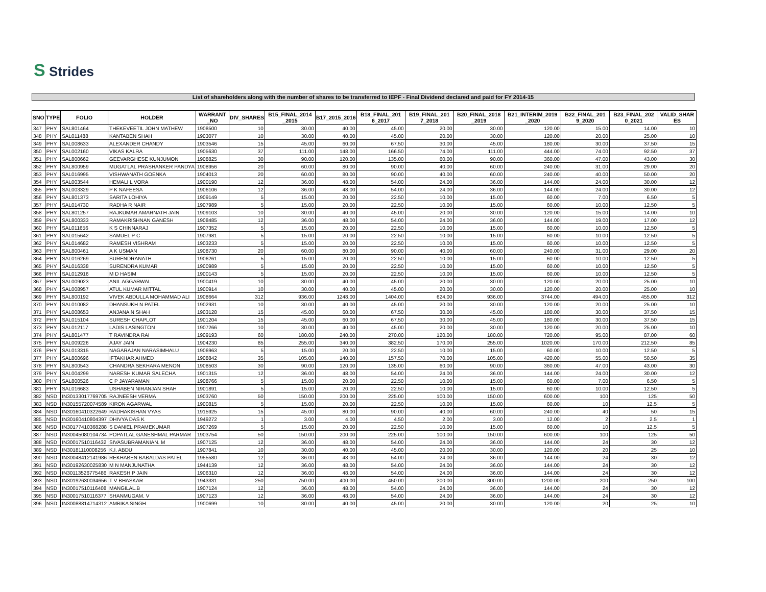S Strides
List of shareholders along with the number of shares to be transferred to IEPF - Final Dividend declared and paid for FY 2014-15
| SNO | TYPE | FOLIO | HOLDER | WARRANT _NO | DIV_SHARES | B15_FINAL_2014 _2015 | B17_2015_2016 | B18_FINAL_201 6_2017 | B19_FINAL_201 7_2018 | B20_FINAL_2018 _2019 | B21_INTERIM_2019 _2020 | B22_FINAL_201 9_2020 | B23_FINAL_202 0_2021 | VALID_SHAR ES |
| --- | --- | --- | --- | --- | --- | --- | --- | --- | --- | --- | --- | --- | --- | --- |
| 347 | PHY | SAL801464 | THEKEVEETIL JOHN MATHEW | 1908500 | 10 | 30.00 | 40.00 | 45.00 | 20.00 | 30.00 | 120.00 | 15.00 | 14.00 | 10 |
| 348 | PHY | SAL011488 | KANTABEN SHAH | 1903077 | 10 | 30.00 | 40.00 | 45.00 | 20.00 | 30.00 | 120.00 | 20.00 | 25.00 | 10 |
| 349 | PHY | SAL008633 | ALEXANDER CHANDY | 1903546 | 15 | 45.00 | 60.00 | 67.50 | 30.00 | 45.00 | 180.00 | 30.00 | 37.50 | 15 |
| 350 | PHY | SAL002160 | VIKAS KALRA | 1905630 | 37 | 111.00 | 148.00 | 166.50 | 74.00 | 111.00 | 444.00 | 74.00 | 92.50 | 37 |
| 351 | PHY | SAL800662 | GEEVARGHESE KUNJUMON | 1908825 | 30 | 90.00 | 120.00 | 135.00 | 60.00 | 90.00 | 360.00 | 47.00 | 43.00 | 30 |
| 352 | PHY | SAL800959 | MUGATLAL PRASHANKER PANDYA | 1908956 | 20 | 60.00 | 80.00 | 90.00 | 40.00 | 60.00 | 240.00 | 31.00 | 29.00 | 20 |
| 353 | PHY | SAL016995 | VISHWANATH GOENKA | 1904013 | 20 | 60.00 | 80.00 | 90.00 | 40.00 | 60.00 | 240.00 | 40.00 | 50.00 | 20 |
| 354 | PHY | SAL003544 | HEMALI L VORA | 1900190 | 12 | 36.00 | 48.00 | 54.00 | 24.00 | 36.00 | 144.00 | 24.00 | 30.00 | 12 |
| 355 | PHY | SAL003329 | P K NAFEESA | 1906106 | 12 | 36.00 | 48.00 | 54.00 | 24.00 | 36.00 | 144.00 | 24.00 | 30.00 | 12 |
| 356 | PHY | SAL801373 | SARITA LOHIYA | 1909149 | 5 | 15.00 | 20.00 | 22.50 | 10.00 | 15.00 | 60.00 | 7.00 | 6.50 | 5 |
| 357 | PHY | SAL014730 | RADHA R NAIR | 1907989 | 5 | 15.00 | 20.00 | 22.50 | 10.00 | 15.00 | 60.00 | 10.00 | 12.50 | 5 |
| 358 | PHY | SAL801257 | RAJKUMAR AMARNATH JAIN | 1909103 | 10 | 30.00 | 40.00 | 45.00 | 20.00 | 30.00 | 120.00 | 15.00 | 14.00 | 10 |
| 359 | PHY | SAL800333 | RAMAKRISHNAN GANESH | 1908485 | 12 | 36.00 | 48.00 | 54.00 | 24.00 | 36.00 | 144.00 | 19.00 | 17.00 | 12 |
| 360 | PHY | SAL011656 | K S CHINNARAJ | 1907352 | 5 | 15.00 | 20.00 | 22.50 | 10.00 | 15.00 | 60.00 | 10.00 | 12.50 | 5 |
| 361 | PHY | SAL015642 | SAMUEL P C | 1907981 | 5 | 15.00 | 20.00 | 22.50 | 10.00 | 15.00 | 60.00 | 10.00 | 12.50 | 5 |
| 362 | PHY | SAL014682 | RAMESH VISHRAM | 1903233 | 5 | 15.00 | 20.00 | 22.50 | 10.00 | 15.00 | 60.00 | 10.00 | 12.50 | 5 |
| 363 | PHY | SAL800461 | A K USMAN | 1908730 | 20 | 60.00 | 80.00 | 90.00 | 40.00 | 60.00 | 240.00 | 31.00 | 29.00 | 20 |
| 364 | PHY | SAL016269 | SURENDRANATH | 1906261 | 5 | 15.00 | 20.00 | 22.50 | 10.00 | 15.00 | 60.00 | 10.00 | 12.50 | 5 |
| 365 | PHY | SAL016338 | SURENDRA KUMAR | 1900989 | 5 | 15.00 | 20.00 | 22.50 | 10.00 | 15.00 | 60.00 | 10.00 | 12.50 | 5 |
| 366 | PHY | SAL012916 | M D HASIM | 1900143 | 5 | 15.00 | 20.00 | 22.50 | 10.00 | 15.00 | 60.00 | 10.00 | 12.50 | 5 |
| 367 | PHY | SAL009023 | ANIL AGGARWAL | 1900419 | 10 | 30.00 | 40.00 | 45.00 | 20.00 | 30.00 | 120.00 | 20.00 | 25.00 | 10 |
| 368 | PHY | SAL008957 | ATUL KUMAR MITTAL | 1900914 | 10 | 30.00 | 40.00 | 45.00 | 20.00 | 30.00 | 120.00 | 20.00 | 25.00 | 10 |
| 369 | PHY | SAL800192 | VIVEK ABDULLA MOHAMMAD ALI | 1908664 | 312 | 936.00 | 1248.00 | 1404.00 | 624.00 | 936.00 | 3744.00 | 494.00 | 455.00 | 312 |
| 370 | PHY | SAL010082 | DHANSUKH N PATEL | 1902931 | 10 | 30.00 | 40.00 | 45.00 | 20.00 | 30.00 | 120.00 | 20.00 | 25.00 | 10 |
| 371 | PHY | SAL008653 | ANJANA N SHAH | 1903128 | 15 | 45.00 | 60.00 | 67.50 | 30.00 | 45.00 | 180.00 | 30.00 | 37.50 | 15 |
| 372 | PHY | SAL015104 | SURESH CHAPLOT | 1901204 | 15 | 45.00 | 60.00 | 67.50 | 30.00 | 45.00 | 180.00 | 30.00 | 37.50 | 15 |
| 373 | PHY | SAL012117 | LADIS LASINGTON | 1907266 | 10 | 30.00 | 40.00 | 45.00 | 20.00 | 30.00 | 120.00 | 20.00 | 25.00 | 10 |
| 374 | PHY | SAL801477 | T RAVINDRA RAI | 1909193 | 60 | 180.00 | 240.00 | 270.00 | 120.00 | 180.00 | 720.00 | 95.00 | 87.00 | 60 |
| 375 | PHY | SAL009226 | AJAY JAIN | 1904230 | 85 | 255.00 | 340.00 | 382.50 | 170.00 | 255.00 | 1020.00 | 170.00 | 212.50 | 85 |
| 376 | PHY | SAL013315 | NAGARAJAN NARASIMHALU | 1906963 | 5 | 15.00 | 20.00 | 22.50 | 10.00 | 15.00 | 60.00 | 10.00 | 12.50 | 5 |
| 377 | PHY | SAL800696 | IFTAKHAR AHMED | 1908842 | 35 | 105.00 | 140.00 | 157.50 | 70.00 | 105.00 | 420.00 | 55.00 | 50.50 | 35 |
| 378 | PHY | SAL800543 | CHANDRA SEKHARA MENON | 1908503 | 30 | 90.00 | 120.00 | 135.00 | 60.00 | 90.00 | 360.00 | 47.00 | 43.00 | 30 |
| 379 | PHY | SAL004299 | NARESH KUMAR SALECHA | 1901315 | 12 | 36.00 | 48.00 | 54.00 | 24.00 | 36.00 | 144.00 | 24.00 | 30.00 | 12 |
| 380 | PHY | SAL800526 | C P JAYARAMAN | 1908766 | 5 | 15.00 | 20.00 | 22.50 | 10.00 | 15.00 | 60.00 | 7.00 | 6.50 | 5 |
| 381 | PHY | SAL016683 | USHABEN NIRANJAN SHAH | 1901891 | 5 | 15.00 | 20.00 | 22.50 | 10.00 | 15.00 | 60.00 | 10.00 | 12.50 | 5 |
| 382 | NSD | IN30133017769705 | RAJNEESH VERMA | 1903760 | 50 | 150.00 | 200.00 | 225.00 | 100.00 | 150.00 | 600.00 | 100 | 125 | 50 |
| 383 | NSD | IN30155720074589 | KIRON AGARWAL | 1900815 | 5 | 15.00 | 20.00 | 22.50 | 10.00 | 15.00 | 60.00 | 10 | 12.5 | 5 |
| 384 | NSD | IN30160410322649 | RADHAKISHAN VYAS | 1915925 | 15 | 45.00 | 80.00 | 90.00 | 40.00 | 60.00 | 240.00 | 40 | 50 | 15 |
| 385 | NSD | IN30160410804397 | DHIVYA DAS K | 1949272 | 1 | 3.00 | 4.00 | 4.50 | 2.00 | 3.00 | 12.00 | 2 | 2.5 | 1 |
| 386 | NSD | IN30177410368288 | S DANIEL PRAMEKUMAR | 1907269 | 5 | 15.00 | 20.00 | 22.50 | 10.00 | 15.00 | 60.00 | 10 | 12.5 | 5 |
| 387 | NSD | IN30045080104734 | POPATLAL GANESHMAL PARMAR | 1903754 | 50 | 150.00 | 200.00 | 225.00 | 100.00 | 150.00 | 600.00 | 100 | 125 | 50 |
| 388 | NSD | IN30017510116432 | SIVASUBRAMANIAN. M | 1907125 | 12 | 36.00 | 48.00 | 54.00 | 24.00 | 36.00 | 144.00 | 24 | 30 | 12 |
| 389 | NSD | IN30181110008256 | K.I. ABDU | 1907841 | 10 | 30.00 | 40.00 | 45.00 | 20.00 | 30.00 | 120.00 | 20 | 25 | 10 |
| 390 | NSD | IN30048412141986 | REKHABEN BABALDAS PATEL | 1955580 | 12 | 36.00 | 48.00 | 54.00 | 24.00 | 36.00 | 144.00 | 24 | 30 | 12 |
| 391 | NSD | IN30192630025830 | M N MANJUNATHA | 1944139 | 12 | 36.00 | 48.00 | 54.00 | 24.00 | 36.00 | 144.00 | 24 | 30 | 12 |
| 392 | NSD | IN30113526775486 | RAKESH P JAIN | 1906310 | 12 | 36.00 | 48.00 | 54.00 | 24.00 | 36.00 | 144.00 | 24 | 30 | 12 |
| 393 | NSD | IN30192630034656 | T V BHASKAR | 1943331 | 250 | 750.00 | 400.00 | 450.00 | 200.00 | 300.00 | 1200.00 | 200 | 250 | 100 |
| 394 | NSD | IN30017510116408 | MANGILAL.B | 1907124 | 12 | 36.00 | 48.00 | 54.00 | 24.00 | 36.00 | 144.00 | 24 | 30 | 12 |
| 395 | NSD | IN30017510116377 | SHANMUGAM. V | 1907123 | 12 | 36.00 | 48.00 | 54.00 | 24.00 | 36.00 | 144.00 | 24 | 30 | 12 |
| 396 | NSD | IN30088814714312 | AMBIKA SINGH | 1900699 | 10 | 30.00 | 40.00 | 45.00 | 20.00 | 30.00 | 120.00 | 20 | 25 | 10 |